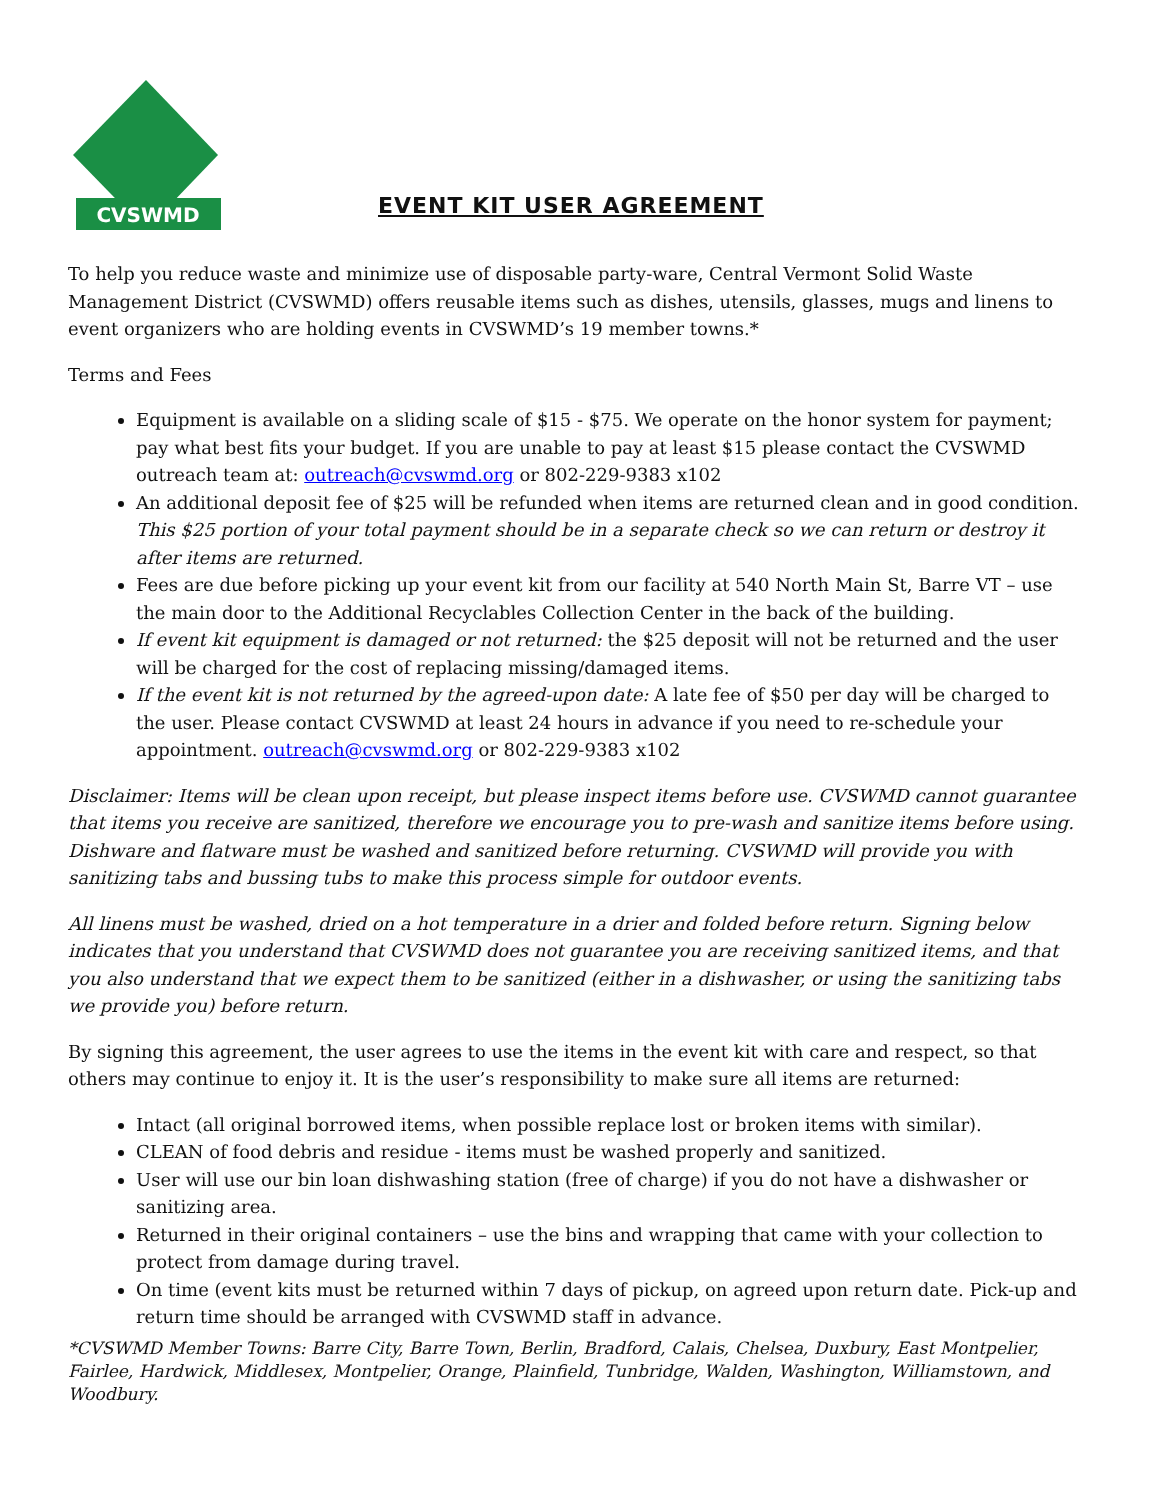CVSWMD
EVENT KIT USER AGREEMENT
To help you reduce waste and minimize use of disposable party-ware, Central Vermont Solid Waste Management District (CVSWMD) offers reusable items such as dishes, utensils, glasses, mugs and linens to event organizers who are holding events in CVSWMD’s 19 member towns.*
Terms and Fees
Equipment is available on a sliding scale of $15 - $75. We operate on the honor system for payment; pay what best fits your budget. If you are unable to pay at least $15 please contact the CVSWMD outreach team at: outreach@cvswmd.org or 802-229-9383 x102
An additional deposit fee of $25 will be refunded when items are returned clean and in good condition. This $25 portion of your total payment should be in a separate check so we can return or destroy it after items are returned.
Fees are due before picking up your event kit from our facility at 540 North Main St, Barre VT – use the main door to the Additional Recyclables Collection Center in the back of the building.
If event kit equipment is damaged or not returned: the $25 deposit will not be returned and the user will be charged for the cost of replacing missing/damaged items.
If the event kit is not returned by the agreed-upon date: A late fee of $50 per day will be charged to the user. Please contact CVSWMD at least 24 hours in advance if you need to re-schedule your appointment. outreach@cvswmd.org or 802-229-9383 x102
Disclaimer: Items will be clean upon receipt, but please inspect items before use. CVSWMD cannot guarantee that items you receive are sanitized, therefore we encourage you to pre-wash and sanitize items before using. Dishware and flatware must be washed and sanitized before returning. CVSWMD will provide you with sanitizing tabs and bussing tubs to make this process simple for outdoor events.
All linens must be washed, dried on a hot temperature in a drier and folded before return. Signing below indicates that you understand that CVSWMD does not guarantee you are receiving sanitized items, and that you also understand that we expect them to be sanitized (either in a dishwasher, or using the sanitizing tabs we provide you) before return.
By signing this agreement, the user agrees to use the items in the event kit with care and respect, so that others may continue to enjoy it. It is the user’s responsibility to make sure all items are returned:
Intact (all original borrowed items, when possible replace lost or broken items with similar).
CLEAN of food debris and residue - items must be washed properly and sanitized.
User will use our bin loan dishwashing station (free of charge) if you do not have a dishwasher or sanitizing area.
Returned in their original containers – use the bins and wrapping that came with your collection to protect from damage during travel.
On time (event kits must be returned within 7 days of pickup, on agreed upon return date. Pick-up and return time should be arranged with CVSWMD staff in advance.
*CVSWMD Member Towns: Barre City, Barre Town, Berlin, Bradford, Calais, Chelsea, Duxbury, East Montpelier, Fairlee, Hardwick, Middlesex, Montpelier, Orange, Plainfield, Tunbridge, Walden, Washington, Williamstown, and Woodbury.